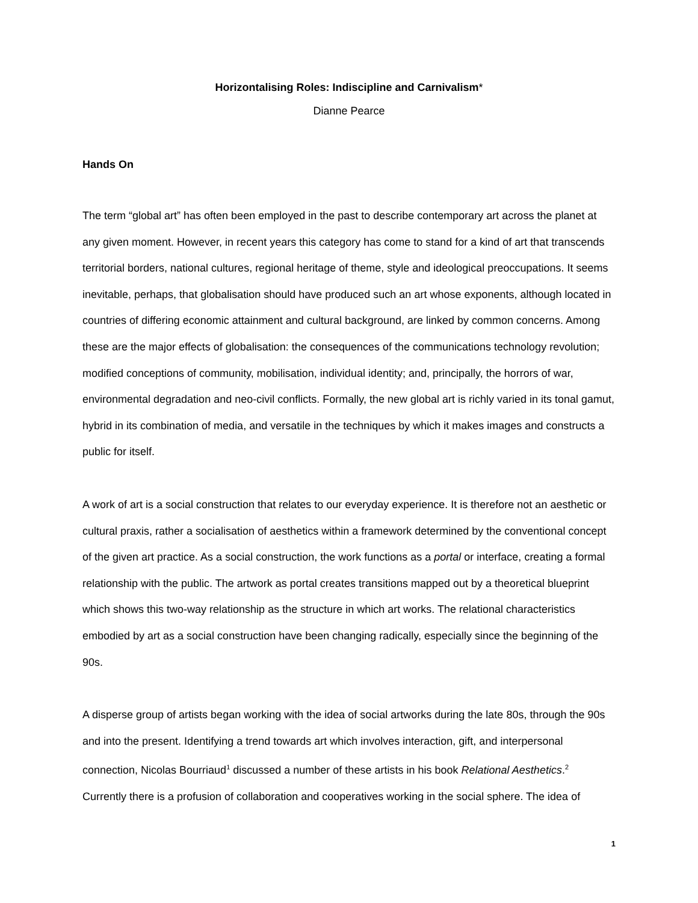Horizontalising Roles: Indiscipline and Carnivalism*
Dianne Pearce
Hands On
The term “global art” has often been employed in the past to describe contemporary art across the planet at any given moment. However, in recent years this category has come to stand for a kind of art that transcends territorial borders, national cultures, regional heritage of theme, style and ideological preoccupations. It seems inevitable, perhaps, that globalisation should have produced such an art whose exponents, although located in countries of differing economic attainment and cultural background, are linked by common concerns. Among these are the major effects of globalisation: the consequences of the communications technology revolution; modified conceptions of community, mobilisation, individual identity; and, principally, the horrors of war, environmental degradation and neo-civil conflicts. Formally, the new global art is richly varied in its tonal gamut, hybrid in its combination of media, and versatile in the techniques by which it makes images and constructs a public for itself.
A work of art is a social construction that relates to our everyday experience. It is therefore not an aesthetic or cultural praxis, rather a socialisation of aesthetics within a framework determined by the conventional concept of the given art practice. As a social construction, the work functions as a portal or interface, creating a formal relationship with the public. The artwork as portal creates transitions mapped out by a theoretical blueprint which shows this two-way relationship as the structure in which art works. The relational characteristics embodied by art as a social construction have been changing radically, especially since the beginning of the 90s.
A disperse group of artists began working with the idea of social artworks during the late 80s, through the 90s and into the present. Identifying a trend towards art which involves interaction, gift, and interpersonal connection, Nicolas Bourriaud<sup>1</sup> discussed a number of these artists in his book Relational Aesthetics.<sup>2</sup> Currently there is a profusion of collaboration and cooperatives working in the social sphere. The idea of
1